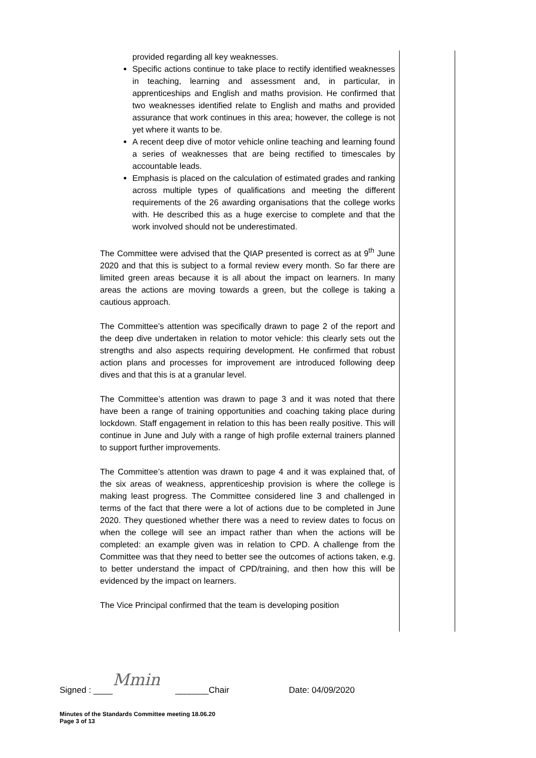provided regarding all key weaknesses.
Specific actions continue to take place to rectify identified weaknesses in teaching, learning and assessment and, in particular, in apprenticeships and English and maths provision. He confirmed that two weaknesses identified relate to English and maths and provided assurance that work continues in this area; however, the college is not yet where it wants to be.
A recent deep dive of motor vehicle online teaching and learning found a series of weaknesses that are being rectified to timescales by accountable leads.
Emphasis is placed on the calculation of estimated grades and ranking across multiple types of qualifications and meeting the different requirements of the 26 awarding organisations that the college works with. He described this as a huge exercise to complete and that the work involved should not be underestimated.
The Committee were advised that the QIAP presented is correct as at 9<sup>th</sup> June 2020 and that this is subject to a formal review every month. So far there are limited green areas because it is all about the impact on learners. In many areas the actions are moving towards a green, but the college is taking a cautious approach.
The Committee’s attention was specifically drawn to page 2 of the report and the deep dive undertaken in relation to motor vehicle: this clearly sets out the strengths and also aspects requiring development. He confirmed that robust action plans and processes for improvement are introduced following deep dives and that this is at a granular level.
The Committee’s attention was drawn to page 3 and it was noted that there have been a range of training opportunities and coaching taking place during lockdown. Staff engagement in relation to this has been really positive. This will continue in June and July with a range of high profile external trainers planned to support further improvements.
The Committee’s attention was drawn to page 4 and it was explained that, of the six areas of weakness, apprenticeship provision is where the college is making least progress. The Committee considered line 3 and challenged in terms of the fact that there were a lot of actions due to be completed in June 2020. They questioned whether there was a need to review dates to focus on when the college will see an impact rather than when the actions will be completed: an example given was in relation to CPD. A challenge from the Committee was that they need to better see the outcomes of actions taken, e.g. to better understand the impact of CPD/training, and then how this will be evidenced by the impact on learners.
The Vice Principal confirmed that the team is developing position
Signed : ____ Mmin _______Chair Date: 04/09/2020
Minutes of the Standards Committee meeting 18.06.20
Page 3 of 13